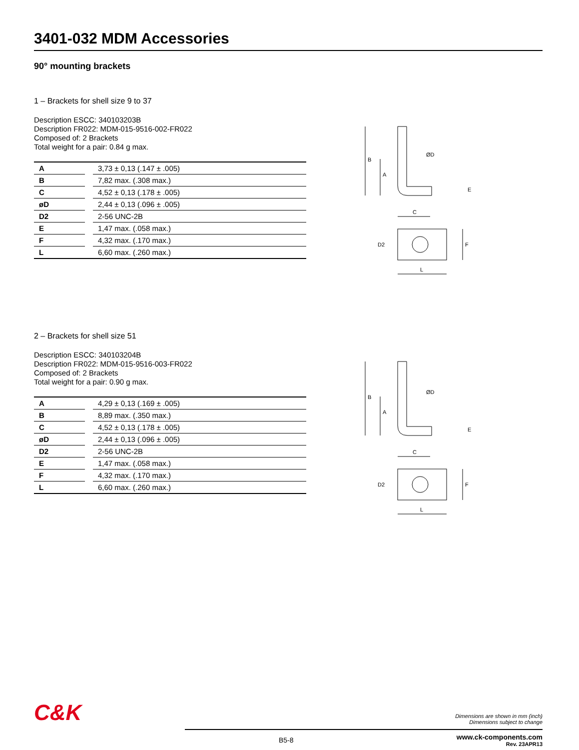3401-032 MDM Accessories
90° mounting brackets
1 – Brackets for shell size 9 to 37
Description ESCC: 340103203B
Description FR022: MDM-015-9516-002-FR022
Composed of: 2 Brackets
Total weight for a pair: 0.84 g max.
| A | | 3,73 ± 0,13 (.147 ± .005) |
| B | | 7,82 max. (.308 max.) |
| C | | 4,52 ± 0,13 (.178 ± .005) |
| øD | | 2,44 ± 0,13 (.096 ± .005) |
| D2 | | 2-56 UNC-2B |
| E | | 1,47 max. (.058 max.) |
| F | | 4,32 max. (.170 max.) |
| L | | 6,60 max. (.260 max.) |
B
A
ØD
C
E
D2
F
L
2 – Brackets for shell size 51
Description ESCC: 340103204B
Description FR022: MDM-015-9516-003-FR022
Composed of: 2 Brackets
Total weight for a pair: 0.90 g max.
| A | | 4,29 ± 0,13 (.169 ± .005) |
| B | | 8,89 max. (.350 max.) |
| C | | 4,52 ± 0,13 (.178 ± .005) |
| øD | | 2,44 ± 0,13 (.096 ± .005) |
| D2 | | 2-56 UNC-2B |
| E | | 1,47 max. (.058 max.) |
| F | | 4,32 max. (.170 max.) |
| L | | 6,60 max. (.260 max.) |
B
A
ØD
C
E
D2
F
L
C&K
Dimensions are shown in mm (inch)
Dimensions subject to change
B5-8 www.ck-components.com
Rev. 23APR13